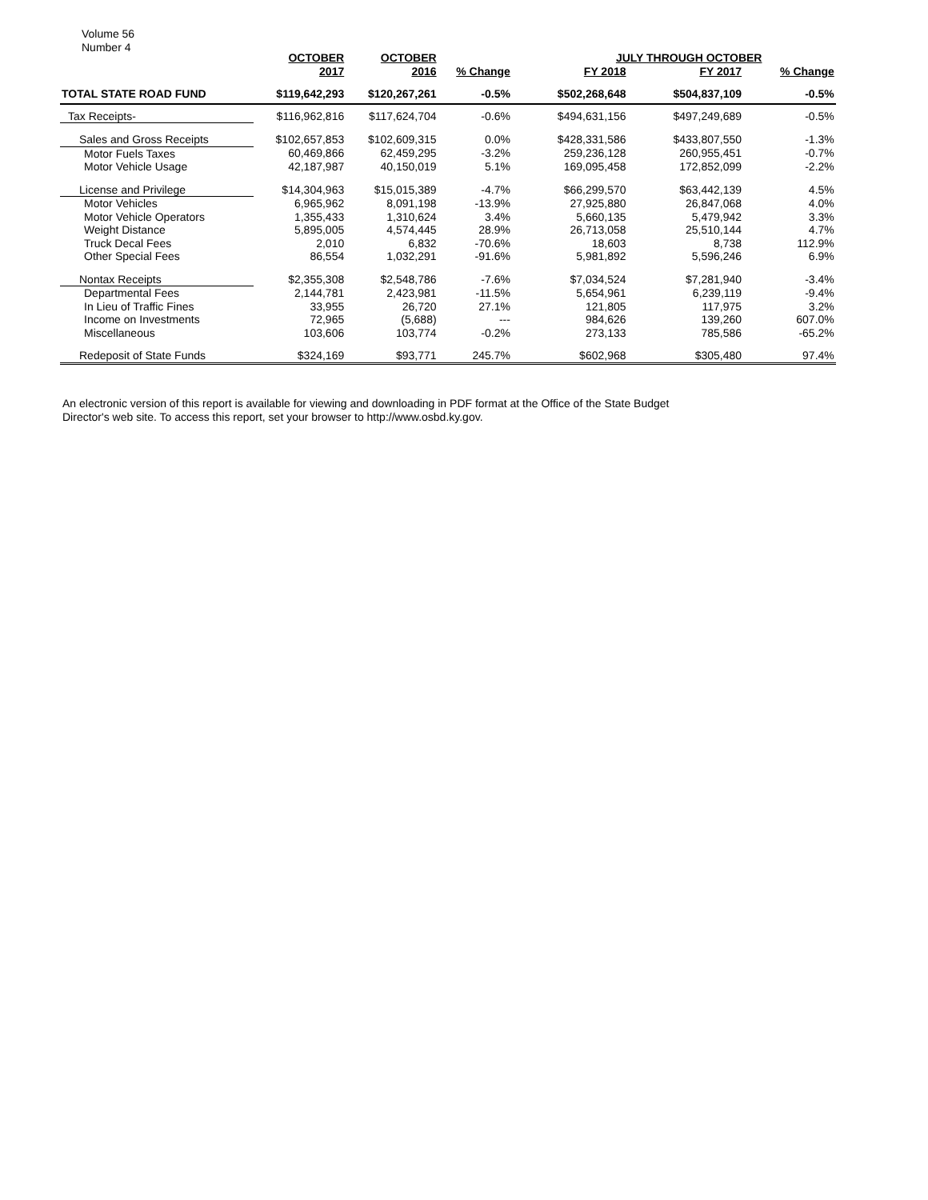Volume 56
Number 4
| | OCTOBER | OCTOBER | | JULY THROUGH OCTOBER | | | |
| --- | --- | --- | --- | --- | --- | --- | --- |
| | 2017 | 2016 | % Change | FY 2018 | FY 2017 | % Change | |
| TOTAL STATE ROAD FUND | $119,642,293 | $120,267,261 | -0.5% | $502,268,648 | $504,837,109 | -0.5% | |
| Tax Receipts- | $116,962,816 | $117,624,704 | -0.6% | $494,631,156 | $497,249,689 | -0.5% | |
| Sales and Gross Receipts | $102,657,853 | $102,609,315 | 0.0% | $428,331,586 | $433,807,550 | -1.3% | |
| Motor Fuels Taxes | 60,469,866 | 62,459,295 | -3.2% | 259,236,128 | 260,955,451 | -0.7% | |
| Motor Vehicle Usage | 42,187,987 | 40,150,019 | 5.1% | 169,095,458 | 172,852,099 | -2.2% | |
| License and Privilege | $14,304,963 | $15,015,389 | -4.7% | $66,299,570 | $63,442,139 | 4.5% | |
| Motor Vehicles | 6,965,962 | 8,091,198 | -13.9% | 27,925,880 | 26,847,068 | 4.0% | |
| Motor Vehicle Operators | 1,355,433 | 1,310,624 | 3.4% | 5,660,135 | 5,479,942 | 3.3% | |
| Weight Distance | 5,895,005 | 4,574,445 | 28.9% | 26,713,058 | 25,510,144 | 4.7% | |
| Truck Decal Fees | 2,010 | 6,832 | -70.6% | 18,603 | 8,738 | 112.9% | |
| Other Special Fees | 86,554 | 1,032,291 | -91.6% | 5,981,892 | 5,596,246 | 6.9% | |
| Nontax Receipts | $2,355,308 | $2,548,786 | -7.6% | $7,034,524 | $7,281,940 | -3.4% | |
| Departmental Fees | 2,144,781 | 2,423,981 | -11.5% | 5,654,961 | 6,239,119 | -9.4% | |
| In Lieu of Traffic Fines | 33,955 | 26,720 | 27.1% | 121,805 | 117,975 | 3.2% | |
| Income on Investments | 72,965 | (5,688) | --- | 984,626 | 139,260 | 607.0% | |
| Miscellaneous | 103,606 | 103,774 | -0.2% | 273,133 | 785,586 | -65.2% | |
| Redeposit of State Funds | $324,169 | $93,771 | 245.7% | $602,968 | $305,480 | 97.4% | |
An electronic version of this report is available for viewing and downloading in PDF format at the Office of the State Budget Director's web site. To access this report, set your browser to http://www.osbd.ky.gov.